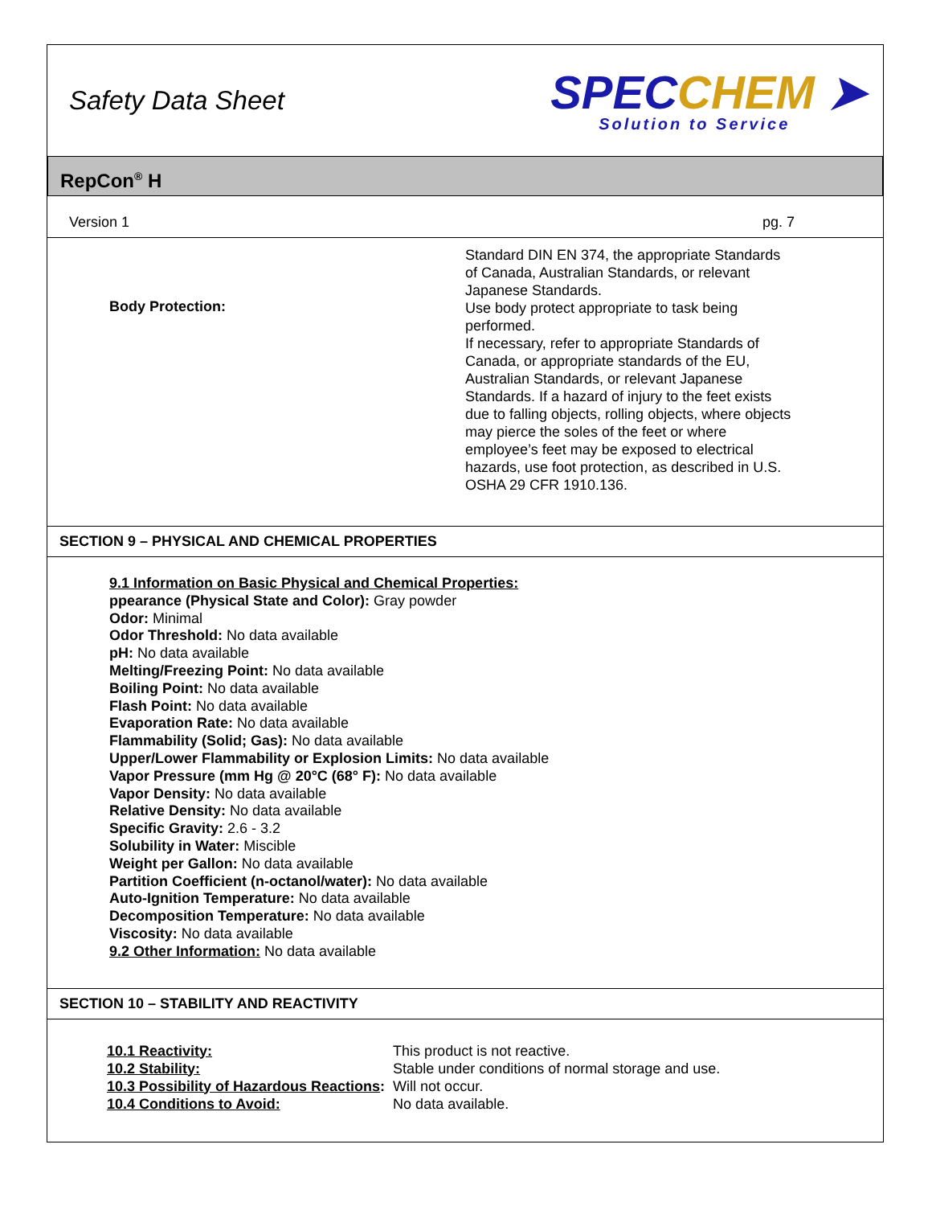Safety Data Sheet
SPECCHEM ➤
Solution to Service
RepCon<sup>®</sup> H
Version 1 pg. 7
Body Protection:
Standard DIN EN 374, the appropriate Standards of Canada, Australian Standards, or relevant Japanese Standards.
Use body protect appropriate to task being performed.
If necessary, refer to appropriate Standards of Canada, or appropriate standards of the EU, Australian Standards, or relevant Japanese Standards. If a hazard of injury to the feet exists due to falling objects, rolling objects, where objects may pierce the soles of the feet or where employee’s feet may be exposed to electrical hazards, use foot protection, as described in U.S. OSHA 29 CFR 1910.136.
SECTION 9 – PHYSICAL AND CHEMICAL PROPERTIES
9.1 Information on Basic Physical and Chemical Properties:
ppearance (Physical State and Color): Gray powder
Odor: Minimal
Odor Threshold: No data available
pH: No data available
Melting/Freezing Point: No data available
Boiling Point: No data available
Flash Point: No data available
Evaporation Rate: No data available
Flammability (Solid; Gas): No data available
Upper/Lower Flammability or Explosion Limits: No data available
Vapor Pressure (mm Hg @ 20°C (68° F): No data available
Vapor Density: No data available
Relative Density: No data available
Specific Gravity: 2.6 - 3.2
Solubility in Water: Miscible
Weight per Gallon: No data available
Partition Coefficient (n-octanol/water): No data available
Auto-Ignition Temperature: No data available
Decomposition Temperature: No data available
Viscosity: No data available
9.2 Other Information: No data available
SECTION 10 – STABILITY AND REACTIVITY
| 10.1 Reactivity: | This product is not reactive. |
| 10.2 Stability: | Stable under conditions of normal storage and use. |
| 10.3 Possibility of Hazardous Reactions : | Will not occur. |
| 10.4 Conditions to Avoid: | No data available. |